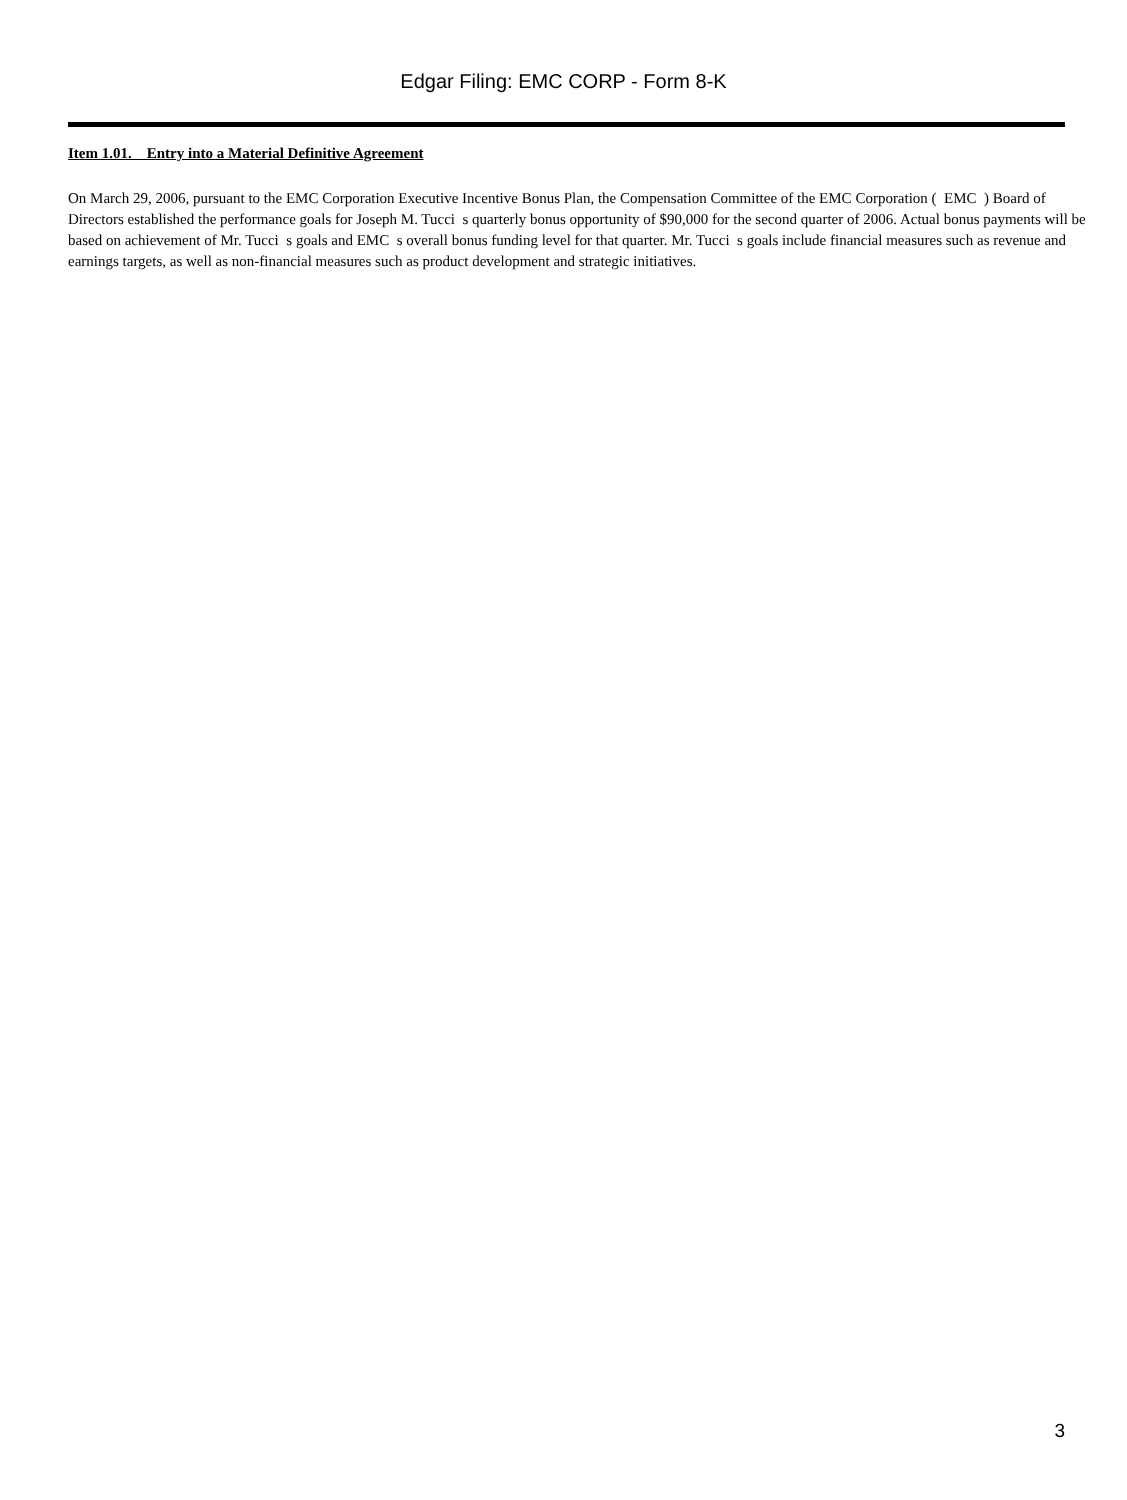Edgar Filing: EMC CORP - Form 8-K
Item 1.01. Entry into a Material Definitive Agreement
On March 29, 2006, pursuant to the EMC Corporation Executive Incentive Bonus Plan, the Compensation Committee of the EMC Corporation ( EMC ) Board of Directors established the performance goals for Joseph M. Tucci s quarterly bonus opportunity of $90,000 for the second quarter of 2006. Actual bonus payments will be based on achievement of Mr. Tucci s goals and EMC s overall bonus funding level for that quarter. Mr. Tucci s goals include financial measures such as revenue and earnings targets, as well as non-financial measures such as product development and strategic initiatives.
3